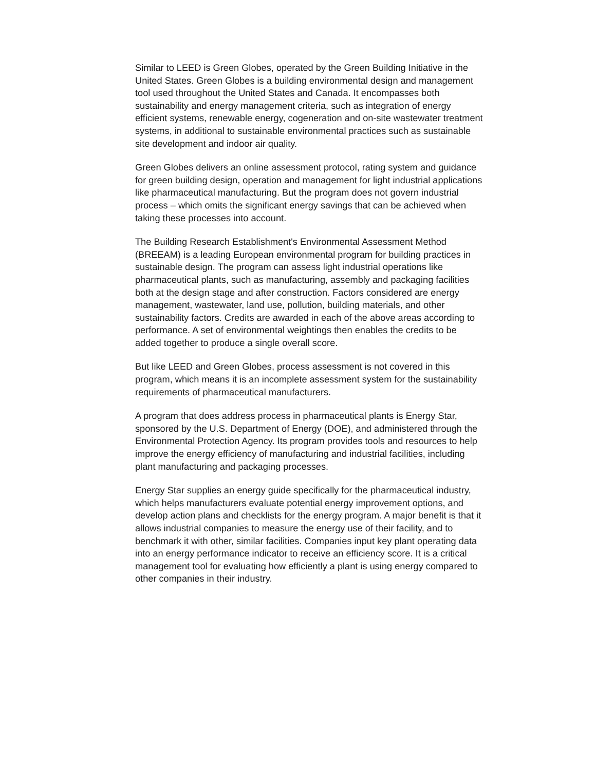Similar to LEED is Green Globes, operated by the Green Building Initiative in the United States. Green Globes is a building environmental design and management tool used throughout the United States and Canada. It encompasses both sustainability and energy management criteria, such as integration of energy efficient systems, renewable energy, cogeneration and on-site wastewater treatment systems, in additional to sustainable environmental practices such as sustainable site development and indoor air quality.
Green Globes delivers an online assessment protocol, rating system and guidance for green building design, operation and management for light industrial applications like pharmaceutical manufacturing. But the program does not govern industrial process – which omits the significant energy savings that can be achieved when taking these processes into account.
The Building Research Establishment's Environmental Assessment Method (BREEAM) is a leading European environmental program for building practices in sustainable design. The program can assess light industrial operations like pharmaceutical plants, such as manufacturing, assembly and packaging facilities both at the design stage and after construction. Factors considered are energy management, wastewater, land use, pollution, building materials, and other sustainability factors. Credits are awarded in each of the above areas according to performance. A set of environmental weightings then enables the credits to be added together to produce a single overall score.
But like LEED and Green Globes, process assessment is not covered in this program, which means it is an incomplete assessment system for the sustainability requirements of pharmaceutical manufacturers.
A program that does address process in pharmaceutical plants is Energy Star, sponsored by the U.S. Department of Energy (DOE), and administered through the Environmental Protection Agency. Its program provides tools and resources to help improve the energy efficiency of manufacturing and industrial facilities, including plant manufacturing and packaging processes.
Energy Star supplies an energy guide specifically for the pharmaceutical industry, which helps manufacturers evaluate potential energy improvement options, and develop action plans and checklists for the energy program. A major benefit is that it allows industrial companies to measure the energy use of their facility, and to benchmark it with other, similar facilities. Companies input key plant operating data into an energy performance indicator to receive an efficiency score. It is a critical management tool for evaluating how efficiently a plant is using energy compared to other companies in their industry.